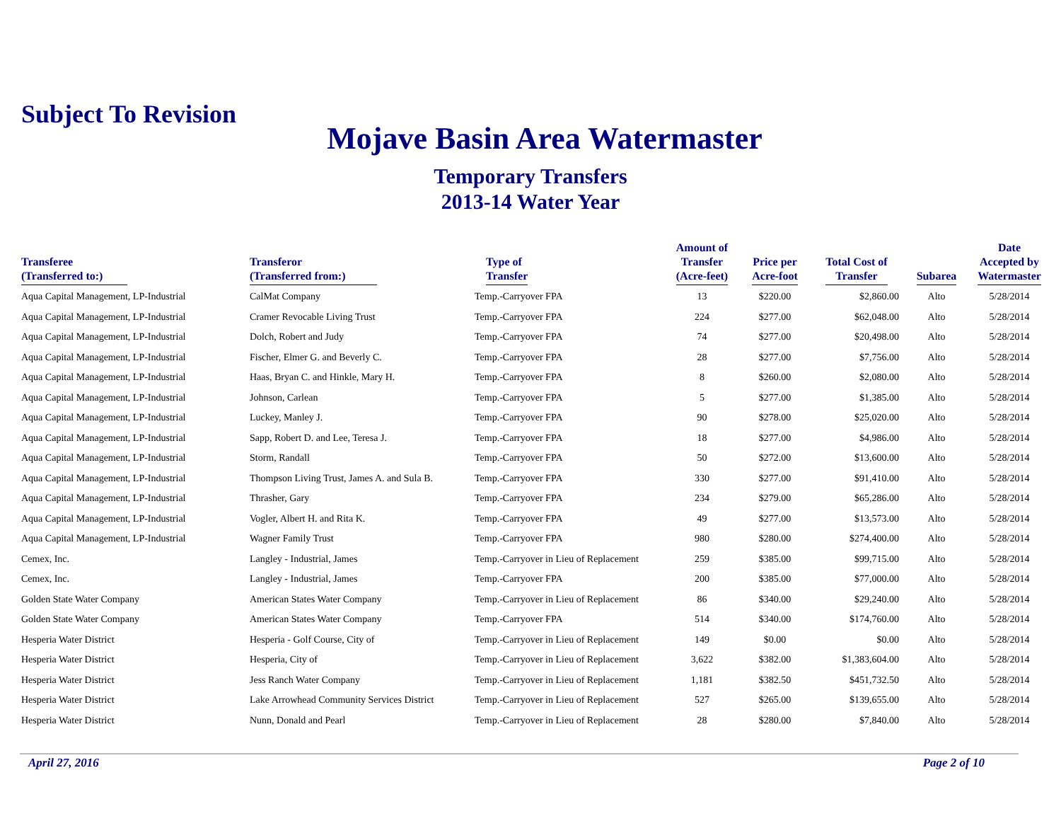Subject To Revision
Mojave Basin Area Watermaster
Temporary Transfers
2013-14 Water Year
| Transferee (Transferred to:) | Transferor (Transferred from:) | Type of Transfer | Amount of Transfer (Acre-feet) | Price per Acre-foot | Total Cost of Transfer | Subarea | Date Accepted by Watermaster |
| --- | --- | --- | --- | --- | --- | --- | --- |
| Aqua Capital Management, LP-Industrial | CalMat Company | Temp.-Carryover FPA | 13 | $220.00 | $2,860.00 | Alto | 5/28/2014 |
| Aqua Capital Management, LP-Industrial | Cramer Revocable Living Trust | Temp.-Carryover FPA | 224 | $277.00 | $62,048.00 | Alto | 5/28/2014 |
| Aqua Capital Management, LP-Industrial | Dolch, Robert and Judy | Temp.-Carryover FPA | 74 | $277.00 | $20,498.00 | Alto | 5/28/2014 |
| Aqua Capital Management, LP-Industrial | Fischer, Elmer G. and Beverly C. | Temp.-Carryover FPA | 28 | $277.00 | $7,756.00 | Alto | 5/28/2014 |
| Aqua Capital Management, LP-Industrial | Haas, Bryan C. and Hinkle, Mary H. | Temp.-Carryover FPA | 8 | $260.00 | $2,080.00 | Alto | 5/28/2014 |
| Aqua Capital Management, LP-Industrial | Johnson, Carlean | Temp.-Carryover FPA | 5 | $277.00 | $1,385.00 | Alto | 5/28/2014 |
| Aqua Capital Management, LP-Industrial | Luckey, Manley J. | Temp.-Carryover FPA | 90 | $278.00 | $25,020.00 | Alto | 5/28/2014 |
| Aqua Capital Management, LP-Industrial | Sapp, Robert D. and Lee, Teresa J. | Temp.-Carryover FPA | 18 | $277.00 | $4,986.00 | Alto | 5/28/2014 |
| Aqua Capital Management, LP-Industrial | Storm, Randall | Temp.-Carryover FPA | 50 | $272.00 | $13,600.00 | Alto | 5/28/2014 |
| Aqua Capital Management, LP-Industrial | Thompson Living Trust, James A. and Sula B. | Temp.-Carryover FPA | 330 | $277.00 | $91,410.00 | Alto | 5/28/2014 |
| Aqua Capital Management, LP-Industrial | Thrasher, Gary | Temp.-Carryover FPA | 234 | $279.00 | $65,286.00 | Alto | 5/28/2014 |
| Aqua Capital Management, LP-Industrial | Vogler, Albert H. and Rita K. | Temp.-Carryover FPA | 49 | $277.00 | $13,573.00 | Alto | 5/28/2014 |
| Aqua Capital Management, LP-Industrial | Wagner Family Trust | Temp.-Carryover FPA | 980 | $280.00 | $274,400.00 | Alto | 5/28/2014 |
| Cemex, Inc. | Langley - Industrial, James | Temp.-Carryover in Lieu of Replacement | 259 | $385.00 | $99,715.00 | Alto | 5/28/2014 |
| Cemex, Inc. | Langley - Industrial, James | Temp.-Carryover FPA | 200 | $385.00 | $77,000.00 | Alto | 5/28/2014 |
| Golden State Water Company | American States Water Company | Temp.-Carryover in Lieu of Replacement | 86 | $340.00 | $29,240.00 | Alto | 5/28/2014 |
| Golden State Water Company | American States Water Company | Temp.-Carryover FPA | 514 | $340.00 | $174,760.00 | Alto | 5/28/2014 |
| Hesperia Water District | Hesperia - Golf Course, City of | Temp.-Carryover in Lieu of Replacement | 149 | $0.00 | $0.00 | Alto | 5/28/2014 |
| Hesperia Water District | Hesperia, City of | Temp.-Carryover in Lieu of Replacement | 3,622 | $382.00 | $1,383,604.00 | Alto | 5/28/2014 |
| Hesperia Water District | Jess Ranch Water Company | Temp.-Carryover in Lieu of Replacement | 1,181 | $382.50 | $451,732.50 | Alto | 5/28/2014 |
| Hesperia Water District | Lake Arrowhead Community Services District | Temp.-Carryover in Lieu of Replacement | 527 | $265.00 | $139,655.00 | Alto | 5/28/2014 |
| Hesperia Water District | Nunn, Donald and Pearl | Temp.-Carryover in Lieu of Replacement | 28 | $280.00 | $7,840.00 | Alto | 5/28/2014 |
April 27, 2016 Page 2 of 10